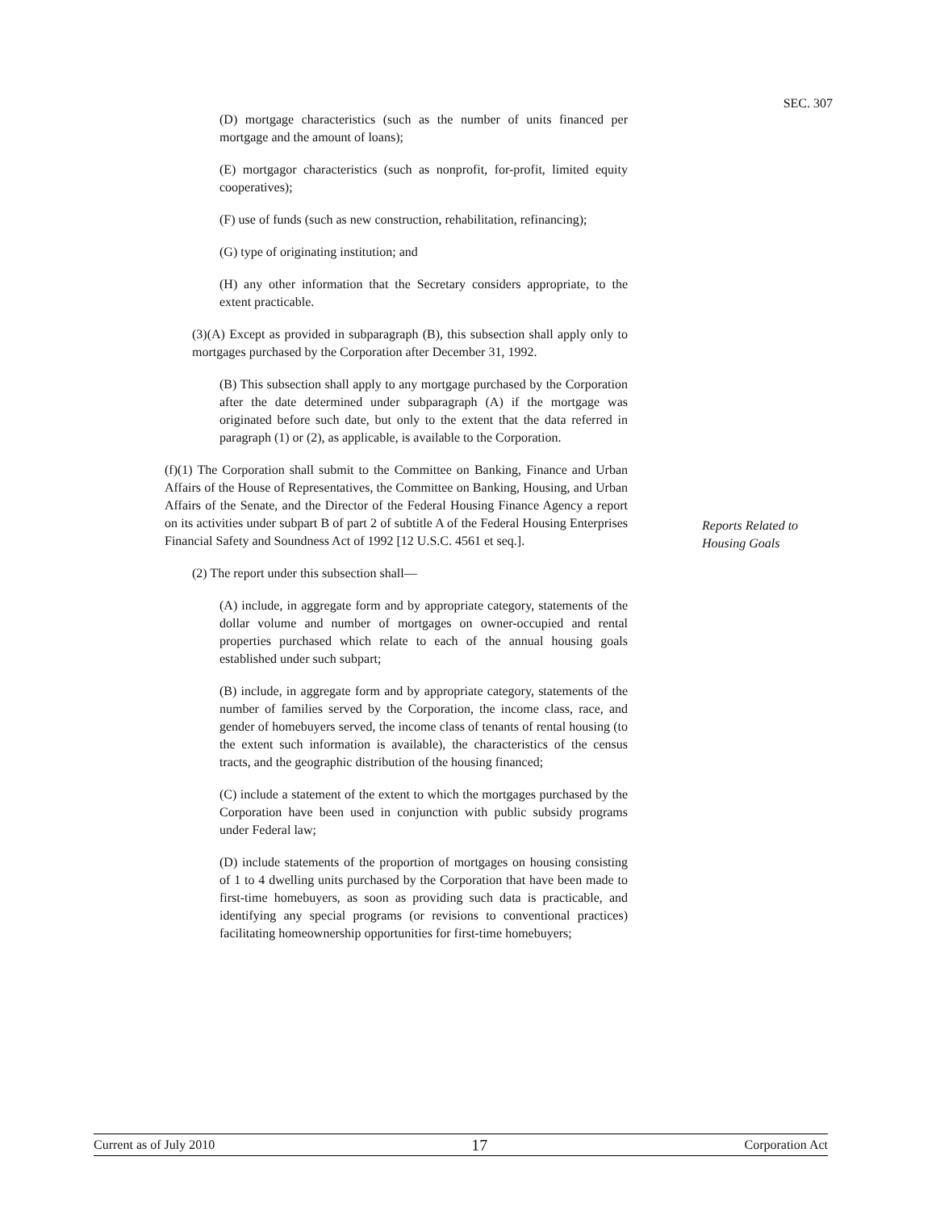SEC. 307
(D) mortgage characteristics (such as the number of units financed per mortgage and the amount of loans);
(E) mortgagor characteristics (such as nonprofit, for-profit, limited equity cooperatives);
(F) use of funds (such as new construction, rehabilitation, refinancing);
(G) type of originating institution; and
(H) any other information that the Secretary considers appropriate, to the extent practicable.
(3)(A) Except as provided in subparagraph (B), this subsection shall apply only to mortgages purchased by the Corporation after December 31, 1992.
(B) This subsection shall apply to any mortgage purchased by the Corporation after the date determined under subparagraph (A) if the mortgage was originated before such date, but only to the extent that the data referred in paragraph (1) or (2), as applicable, is available to the Corporation.
(f)(1) The Corporation shall submit to the Committee on Banking, Finance and Urban Affairs of the House of Representatives, the Committee on Banking, Housing, and Urban Affairs of the Senate, and the Director of the Federal Housing Finance Agency a report on its activities under subpart B of part 2 of subtitle A of the Federal Housing Enterprises Financial Safety and Soundness Act of 1992 [12 U.S.C. 4561 et seq.].
(2) The report under this subsection shall—
(A) include, in aggregate form and by appropriate category, statements of the dollar volume and number of mortgages on owner-occupied and rental properties purchased which relate to each of the annual housing goals established under such subpart;
(B) include, in aggregate form and by appropriate category, statements of the number of families served by the Corporation, the income class, race, and gender of homebuyers served, the income class of tenants of rental housing (to the extent such information is available), the characteristics of the census tracts, and the geographic distribution of the housing financed;
(C) include a statement of the extent to which the mortgages purchased by the Corporation have been used in conjunction with public subsidy programs under Federal law;
(D) include statements of the proportion of mortgages on housing consisting of 1 to 4 dwelling units purchased by the Corporation that have been made to first-time homebuyers, as soon as providing such data is practicable, and identifying any special programs (or revisions to conventional practices) facilitating homeownership opportunities for first-time homebuyers;
Reports Related to
Housing Goals
Current as of July 2010 17 Corporation Act